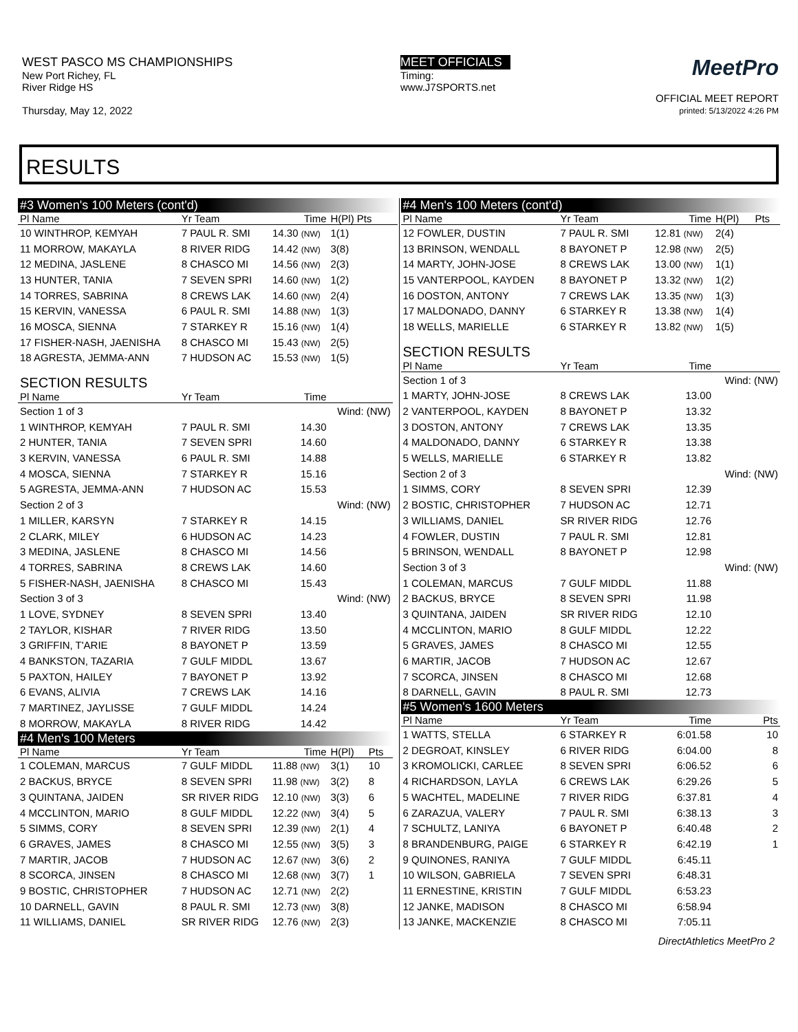WEST PASCO MS CHAMPIONSHIPS
New Port Richey, FL
River Ridge HS
Thursday, May 12, 2022
MEET OFFICIALS
Timing:
www.J7SPORTS.net
MeetPro
OFFICIAL MEET REPORT
printed: 5/13/2022 4:26 PM
RESULTS
| #3 Women's 100 Meters (cont'd) | | | | | |
| Pl Name | Yr Team | Time | H(Pl) Pts | | |
| 10 WINTHROP, KEMYAH | 7 PAUL R. SMI | 14.30 (NW) | 1(1) | | |
| 11 MORROW, MAKAYLA | 8 RIVER RIDG | 14.42 (NW) | 3(8) | | |
| 12 MEDINA, JASLENE | 8 CHASCO MI | 14.56 (NW) | 2(3) | | |
| 13 HUNTER, TANIA | 7 SEVEN SPRI | 14.60 (NW) | 1(2) | | |
| 14 TORRES, SABRINA | 8 CREWS LAK | 14.60 (NW) | 2(4) | | |
| 15 KERVIN, VANESSA | 6 PAUL R. SMI | 14.88 (NW) | 1(3) | | |
| 16 MOSCA, SIENNA | 7 STARKEY R | 15.16 (NW) | 1(4) | | |
| 17 FISHER-NASH, JAENISHA | 8 CHASCO MI | 15.43 (NW) | 2(5) | | |
| 18 AGRESTA, JEMMA-ANN | 7 HUDSON AC | 15.53 (NW) | 1(5) | | |
| SECTION RESULTS | | | | | |
| Pl Name | Yr Team | Time | | | |
| Section 1 of 3 | | | Wind: (NW) | | |
| 1 WINTHROP, KEMYAH | 7 PAUL R. SMI | 14.30 | | | |
| 2 HUNTER, TANIA | 7 SEVEN SPRI | 14.60 | | | |
| 3 KERVIN, VANESSA | 6 PAUL R. SMI | 14.88 | | | |
| 4 MOSCA, SIENNA | 7 STARKEY R | 15.16 | | | |
| 5 AGRESTA, JEMMA-ANN | 7 HUDSON AC | 15.53 | | | |
| Section 2 of 3 | | | Wind: (NW) | | |
| 1 MILLER, KARSYN | 7 STARKEY R | 14.15 | | | |
| 2 CLARK, MILEY | 6 HUDSON AC | 14.23 | | | |
| 3 MEDINA, JASLENE | 8 CHASCO MI | 14.56 | | | |
| 4 TORRES, SABRINA | 8 CREWS LAK | 14.60 | | | |
| 5 FISHER-NASH, JAENISHA | 8 CHASCO MI | 15.43 | | | |
| Section 3 of 3 | | | Wind: (NW) | | |
| 1 LOVE, SYDNEY | 8 SEVEN SPRI | 13.40 | | | |
| 2 TAYLOR, KISHAR | 7 RIVER RIDG | 13.50 | | | |
| 3 GRIFFIN, T'ARIE | 8 BAYONET P | 13.59 | | | |
| 4 BANKSTON, TAZARIA | 7 GULF MIDDL | 13.67 | | | |
| 5 PAXTON, HAILEY | 7 BAYONET P | 13.92 | | | |
| 6 EVANS, ALIVIA | 7 CREWS LAK | 14.16 | | | |
| 7 MARTINEZ, JAYLISSE | 7 GULF MIDDL | 14.24 | | | |
| 8 MORROW, MAKAYLA | 8 RIVER RIDG | 14.42 | | | |
| #4 Men's 100 Meters | | | | | |
| Pl Name | Yr Team | Time | H(Pl) | Pts | |
| 1 COLEMAN, MARCUS | 7 GULF MIDDL | 11.88 (NW) | 3(1) | 10 | |
| 2 BACKUS, BRYCE | 8 SEVEN SPRI | 11.98 (NW) | 3(2) | 8 | |
| 3 QUINTANA, JAIDEN | SR RIVER RIDG | 12.10 (NW) | 3(3) | 6 | |
| 4 MCCLINTON, MARIO | 8 GULF MIDDL | 12.22 (NW) | 3(4) | 5 | |
| 5 SIMMS, CORY | 8 SEVEN SPRI | 12.39 (NW) | 2(1) | 4 | |
| 6 GRAVES, JAMES | 8 CHASCO MI | 12.55 (NW) | 3(5) | 3 | |
| 7 MARTIR, JACOB | 7 HUDSON AC | 12.67 (NW) | 3(6) | 2 | |
| 8 SCORCA, JINSEN | 8 CHASCO MI | 12.68 (NW) | 3(7) | 1 | |
| 9 BOSTIC, CHRISTOPHER | 7 HUDSON AC | 12.71 (NW) | 2(2) | | |
| 10 DARNELL, GAVIN | 8 PAUL R. SMI | 12.73 (NW) | 3(8) | | |
| 11 WILLIAMS, DANIEL | SR RIVER RIDG | 12.76 (NW) | 2(3) | | |
| #4 Men's 100 Meters (cont'd) | | | | |
| Pl Name | Yr Team | Time | H(Pl) | Pts |
| 12 FOWLER, DUSTIN | 7 PAUL R. SMI | 12.81 (NW) | 2(4) | |
| 13 BRINSON, WENDALL | 8 BAYONET P | 12.98 (NW) | 2(5) | |
| 14 MARTY, JOHN-JOSE | 8 CREWS LAK | 13.00 (NW) | 1(1) | |
| 15 VANTERPOOL, KAYDEN | 8 BAYONET P | 13.32 (NW) | 1(2) | |
| 16 DOSTON, ANTONY | 7 CREWS LAK | 13.35 (NW) | 1(3) | |
| 17 MALDONADO, DANNY | 6 STARKEY R | 13.38 (NW) | 1(4) | |
| 18 WELLS, MARIELLE | 6 STARKEY R | 13.82 (NW) | 1(5) | |
| SECTION RESULTS | | | | |
| Pl Name | Yr Team | Time | | |
| Section 1 of 3 | | | Wind: (NW) | |
| 1 MARTY, JOHN-JOSE | 8 CREWS LAK | 13.00 | | |
| 2 VANTERPOOL, KAYDEN | 8 BAYONET P | 13.32 | | |
| 3 DOSTON, ANTONY | 7 CREWS LAK | 13.35 | | |
| 4 MALDONADO, DANNY | 6 STARKEY R | 13.38 | | |
| 5 WELLS, MARIELLE | 6 STARKEY R | 13.82 | | |
| Section 2 of 3 | | | Wind: (NW) | |
| 1 SIMMS, CORY | 8 SEVEN SPRI | 12.39 | | |
| 2 BOSTIC, CHRISTOPHER | 7 HUDSON AC | 12.71 | | |
| 3 WILLIAMS, DANIEL | SR RIVER RIDG | 12.76 | | |
| 4 FOWLER, DUSTIN | 7 PAUL R. SMI | 12.81 | | |
| 5 BRINSON, WENDALL | 8 BAYONET P | 12.98 | | |
| Section 3 of 3 | | | Wind: (NW) | |
| 1 COLEMAN, MARCUS | 7 GULF MIDDL | 11.88 | | |
| 2 BACKUS, BRYCE | 8 SEVEN SPRI | 11.98 | | |
| 3 QUINTANA, JAIDEN | SR RIVER RIDG | 12.10 | | |
| 4 MCCLINTON, MARIO | 8 GULF MIDDL | 12.22 | | |
| 5 GRAVES, JAMES | 8 CHASCO MI | 12.55 | | |
| 6 MARTIR, JACOB | 7 HUDSON AC | 12.67 | | |
| 7 SCORCA, JINSEN | 8 CHASCO MI | 12.68 | | |
| 8 DARNELL, GAVIN | 8 PAUL R. SMI | 12.73 | | |
| #5 Women's 1600 Meters | | | | |
| Pl Name | Yr Team | Time | | Pts |
| 1 WATTS, STELLA | 6 STARKEY R | 6:01.58 | | 10 |
| 2 DEGROAT, KINSLEY | 6 RIVER RIDG | 6:04.00 | | 8 |
| 3 KROMOLICKI, CARLEE | 8 SEVEN SPRI | 6:06.52 | | 6 |
| 4 RICHARDSON, LAYLA | 6 CREWS LAK | 6:29.26 | | 5 |
| 5 WACHTEL, MADELINE | 7 RIVER RIDG | 6:37.81 | | 4 |
| 6 ZARAZUA, VALERY | 7 PAUL R. SMI | 6:38.13 | | 3 |
| 7 SCHULTZ, LANIYA | 6 BAYONET P | 6:40.48 | | 2 |
| 8 BRANDENBURG, PAIGE | 6 STARKEY R | 6:42.19 | | 1 |
| 9 QUINONES, RANIYA | 7 GULF MIDDL | 6:45.11 | | |
| 10 WILSON, GABRIELA | 7 SEVEN SPRI | 6:48.31 | | |
| 11 ERNESTINE, KRISTIN | 7 GULF MIDDL | 6:53.23 | | |
| 12 JANKE, MADISON | 8 CHASCO MI | 6:58.94 | | |
| 13 JANKE, MACKENZIE | 8 CHASCO MI | 7:05.11 | | |
DirectAthletics MeetPro 2